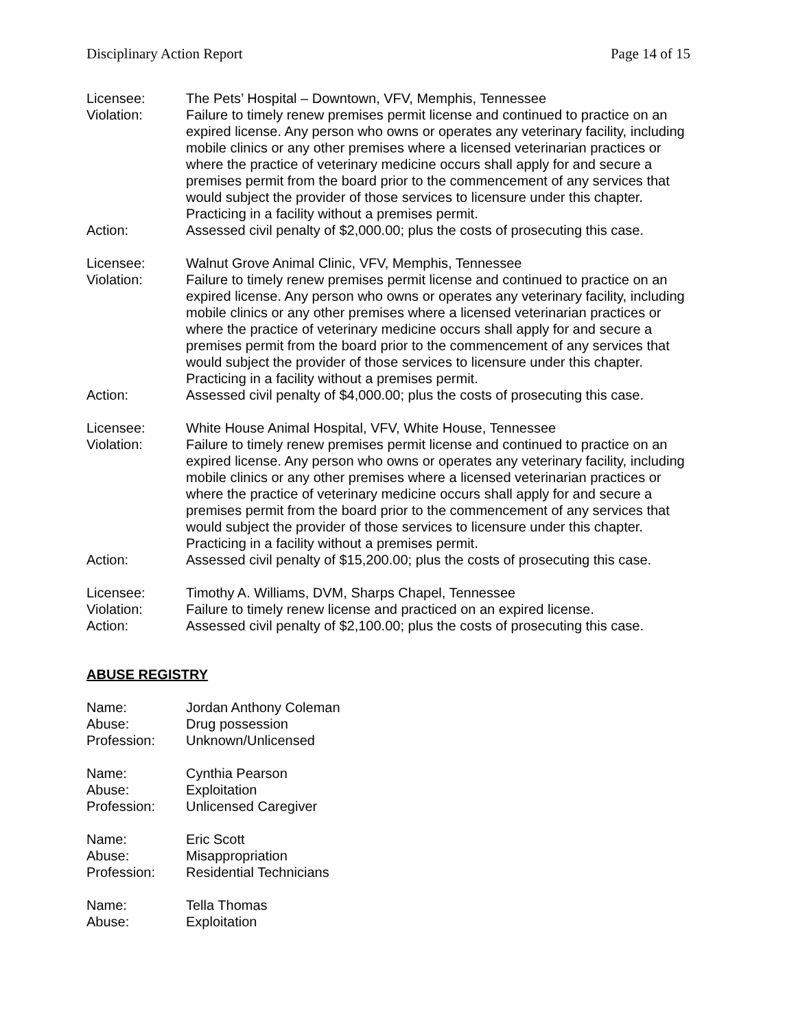Disciplinary Action Report Page 14 of 15
Licensee: The Pets’ Hospital – Downtown, VFV, Memphis, Tennessee
Violation: Failure to timely renew premises permit license and continued to practice on an expired license. Any person who owns or operates any veterinary facility, including mobile clinics or any other premises where a licensed veterinarian practices or where the practice of veterinary medicine occurs shall apply for and secure a premises permit from the board prior to the commencement of any services that would subject the provider of those services to licensure under this chapter. Practicing in a facility without a premises permit.
Action: Assessed civil penalty of $2,000.00; plus the costs of prosecuting this case.
Licensee: Walnut Grove Animal Clinic, VFV, Memphis, Tennessee
Violation: Failure to timely renew premises permit license and continued to practice on an expired license. Any person who owns or operates any veterinary facility, including mobile clinics or any other premises where a licensed veterinarian practices or where the practice of veterinary medicine occurs shall apply for and secure a premises permit from the board prior to the commencement of any services that would subject the provider of those services to licensure under this chapter. Practicing in a facility without a premises permit.
Action: Assessed civil penalty of $4,000.00; plus the costs of prosecuting this case.
Licensee: White House Animal Hospital, VFV, White House, Tennessee
Violation: Failure to timely renew premises permit license and continued to practice on an expired license. Any person who owns or operates any veterinary facility, including mobile clinics or any other premises where a licensed veterinarian practices or where the practice of veterinary medicine occurs shall apply for and secure a premises permit from the board prior to the commencement of any services that would subject the provider of those services to licensure under this chapter. Practicing in a facility without a premises permit.
Action: Assessed civil penalty of $15,200.00; plus the costs of prosecuting this case.
Licensee: Timothy A. Williams, DVM, Sharps Chapel, Tennessee
Violation: Failure to timely renew license and practiced on an expired license.
Action: Assessed civil penalty of $2,100.00; plus the costs of prosecuting this case.
ABUSE REGISTRY
Name: Jordan Anthony Coleman
Abuse: Drug possession
Profession: Unknown/Unlicensed
Name: Cynthia Pearson
Abuse: Exploitation
Profession: Unlicensed Caregiver
Name: Eric Scott
Abuse: Misappropriation
Profession: Residential Technicians
Name: Tella Thomas
Abuse: Exploitation